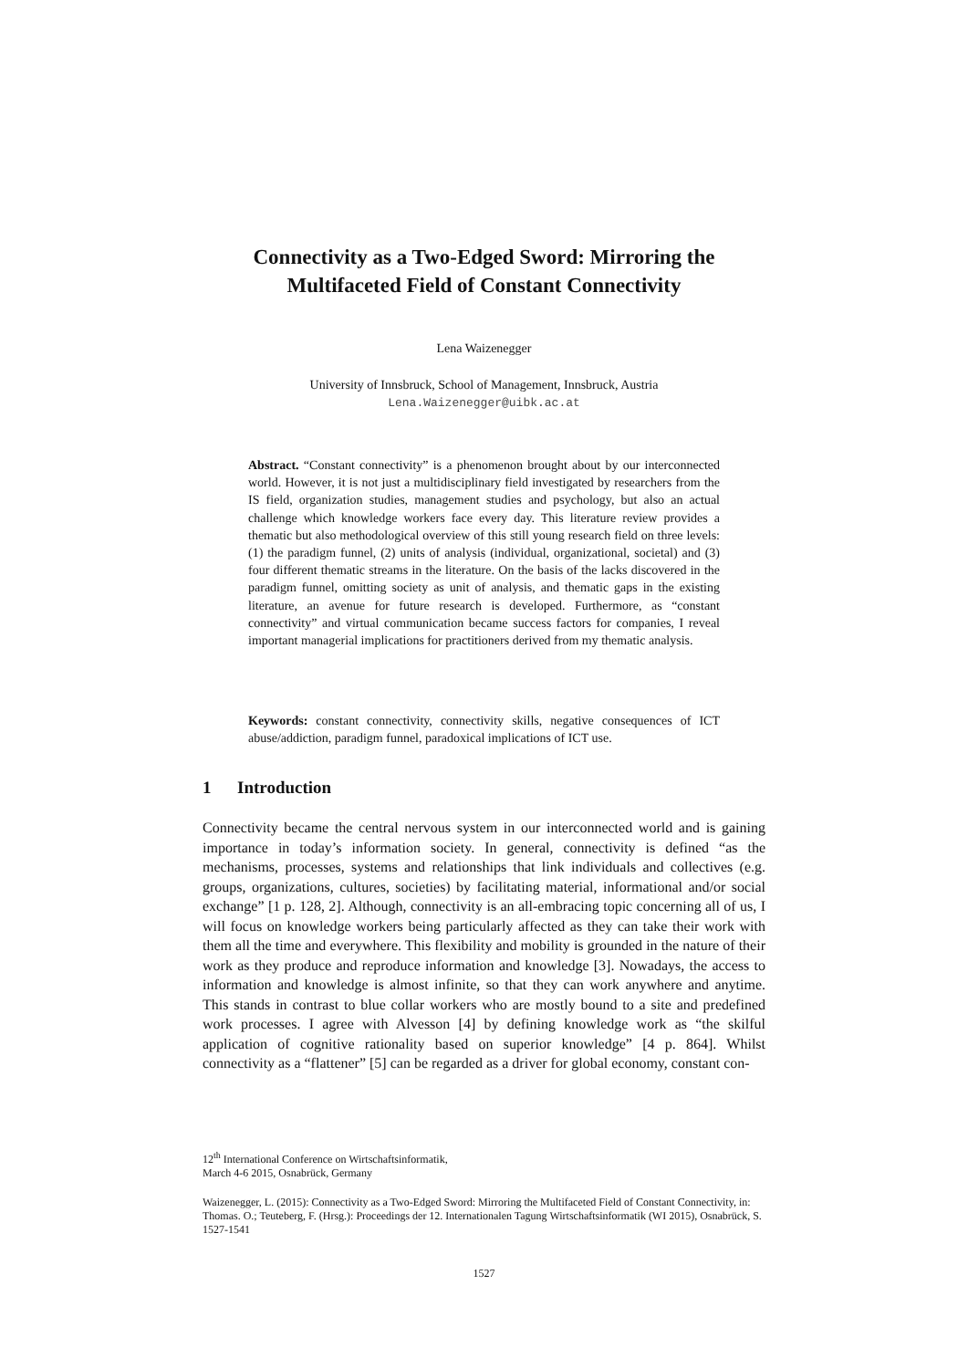Connectivity as a Two-Edged Sword: Mirroring the Multifaceted Field of Constant Connectivity
Lena Waizenegger
University of Innsbruck, School of Management, Innsbruck, Austria
Lena.Waizenegger@uibk.ac.at
Abstract. “Constant connectivity” is a phenomenon brought about by our interconnected world. However, it is not just a multidisciplinary field investigated by researchers from the IS field, organization studies, management studies and psychology, but also an actual challenge which knowledge workers face every day. This literature review provides a thematic but also methodological overview of this still young research field on three levels: (1) the paradigm funnel, (2) units of analysis (individual, organizational, societal) and (3) four different thematic streams in the literature. On the basis of the lacks discovered in the paradigm funnel, omitting society as unit of analysis, and thematic gaps in the existing literature, an avenue for future research is developed. Furthermore, as “constant connectivity” and virtual communication became success factors for companies, I reveal important managerial implications for practitioners derived from my thematic analysis.
Keywords: constant connectivity, connectivity skills, negative consequences of ICT abuse/addiction, paradigm funnel, paradoxical implications of ICT use.
1 Introduction
Connectivity became the central nervous system in our interconnected world and is gaining importance in today’s information society. In general, connectivity is defined “as the mechanisms, processes, systems and relationships that link individuals and collectives (e.g. groups, organizations, cultures, societies) by facilitating material, informational and/or social exchange” [1 p. 128, 2]. Although, connectivity is an all-embracing topic concerning all of us, I will focus on knowledge workers being particularly affected as they can take their work with them all the time and everywhere. This flexibility and mobility is grounded in the nature of their work as they produce and reproduce information and knowledge [3]. Nowadays, the access to information and knowledge is almost infinite, so that they can work anywhere and anytime. This stands in contrast to blue collar workers who are mostly bound to a site and predefined work processes. I agree with Alvesson [4] by defining knowledge work as “the skilful application of cognitive rationality based on superior knowledge” [4 p. 864]. Whilst connectivity as a “flattener” [5] can be regarded as a driver for global economy, constant con-
12<sup>th</sup> International Conference on Wirtschaftsinformatik,
March 4-6 2015, Osnabrück, Germany
Waizenegger, L. (2015): Connectivity as a Two-Edged Sword: Mirroring the Multifaceted Field of Constant Connectivity, in: Thomas. O.; Teuteberg, F. (Hrsg.): Proceedings der 12. Internationalen Tagung Wirtschaftsinformatik (WI 2015), Osnabrück, S. 1527-1541
1527